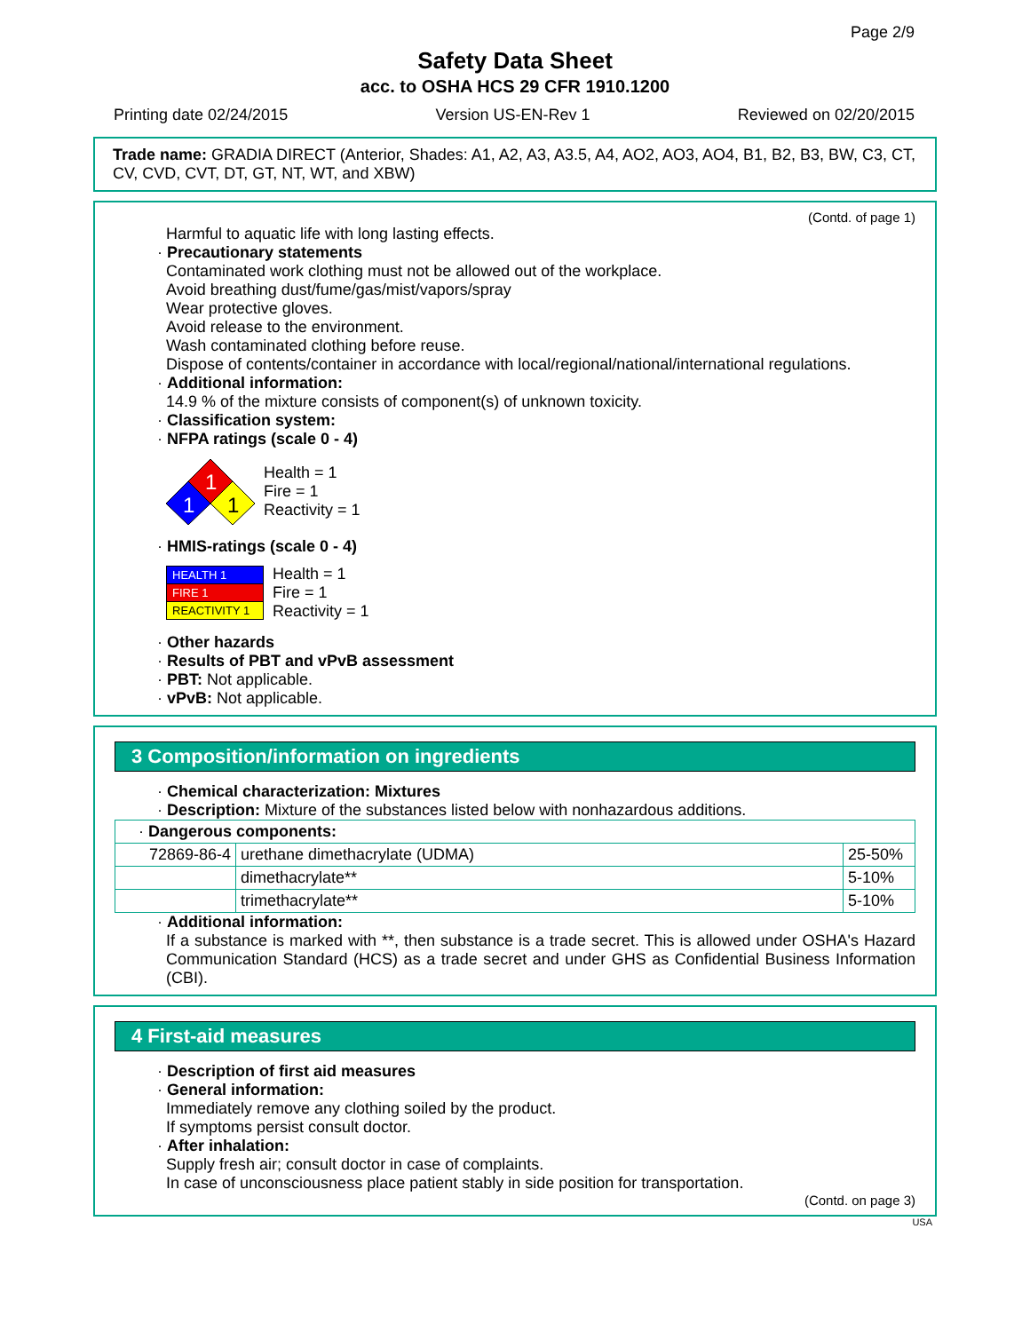Page 2/9
Safety Data Sheet
acc. to OSHA HCS 29 CFR 1910.1200
Printing date 02/24/2015 Version US-EN-Rev 1 Reviewed on 02/20/2015
Trade name: GRADIA DIRECT (Anterior, Shades: A1, A2, A3, A3.5, A4, AO2, AO3, AO4, B1, B2, B3, BW, C3, CT, CV, CVD, CVT, DT, GT, NT, WT, and XBW)
(Contd. of page 1)
Harmful to aquatic life with long lasting effects.
· Precautionary statements
Contaminated work clothing must not be allowed out of the workplace.
Avoid breathing dust/fume/gas/mist/vapors/spray
Wear protective gloves.
Avoid release to the environment.
Wash contaminated clothing before reuse.
Dispose of contents/container in accordance with local/regional/national/international regulations.
· Additional information:
14.9 % of the mixture consists of component(s) of unknown toxicity.
· Classification system:
· NFPA ratings (scale 0 - 4)
1
1
1
Health = 1
Fire = 1
Reactivity = 1
· HMIS-ratings (scale 0 - 4)
| HEALTH 1 |
| FIRE 1 |
| REACTIVITY 1 |
Health = 1
Fire = 1
Reactivity = 1
· Other hazards
· Results of PBT and vPvB assessment
· PBT: Not applicable.
· vPvB: Not applicable.
3 Composition/information on ingredients
· Chemical characterization: Mixtures
· Description: Mixture of the substances listed below with nonhazardous additions.
| · Dangerous components: | | |
| 72869-86-4 | urethane dimethacrylate (UDMA) | 25-50% |
| | dimethacrylate** | 5-10% |
| | trimethacrylate** | 5-10% |
· Additional information:
If a substance is marked with **, then substance is a trade secret. This is allowed under OSHA's Hazard Communication Standard (HCS) as a trade secret and under GHS as Confidential Business Information (CBI).
4 First-aid measures
· Description of first aid measures
· General information:
Immediately remove any clothing soiled by the product.
If symptoms persist consult doctor.
· After inhalation:
Supply fresh air; consult doctor in case of complaints.
In case of unconsciousness place patient stably in side position for transportation.
(Contd. on page 3)
USA